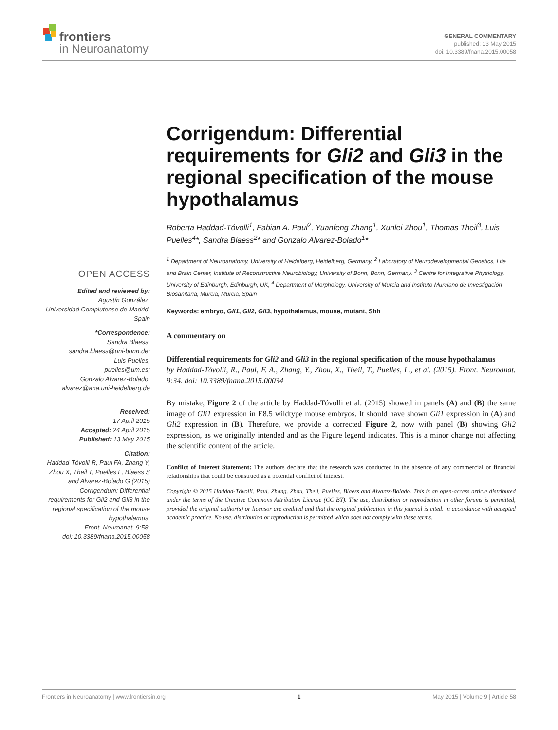frontiers
in Neuroanatomy
GENERAL COMMENTARY
published: 13 May 2015
doi: 10.3389/fnana.2015.00058
Corrigendum: Differential requirements for Gli2 and Gli3 in the regional specification of the mouse hypothalamus
Roberta Haddad-Tóvolli<sup>1</sup>, Fabian A. Paul<sup>2</sup>, Yuanfeng Zhang<sup>1</sup>, Xunlei Zhou<sup>1</sup>, Thomas Theil<sup>3</sup>, Luis Puelles<sup>4</sup>*, Sandra Blaess<sup>2</sup>* and Gonzalo Alvarez-Bolado<sup>1</sup>*
<sup>1</sup> Department of Neuroanatomy, University of Heidelberg, Heidelberg, Germany, <sup>2</sup> Laboratory of Neurodevelopmental Genetics, Life and Brain Center, Institute of Reconstructive Neurobiology, University of Bonn, Bonn, Germany, <sup>3</sup> Centre for Integrative Physiology, University of Edinburgh, Edinburgh, UK, <sup>4</sup> Department of Morphology, University of Murcia and Instituto Murciano de Investigación Biosanitaria, Murcia, Murcia, Spain
Keywords: embryo, Gli1, Gli2, Gli3, hypothalamus, mouse, mutant, Shh
A commentary on
Differential requirements for Gli2 and Gli3 in the regional specification of the mouse hypothalamus
by Haddad-Tóvolli, R., Paul, F. A., Zhang, Y., Zhou, X., Theil, T., Puelles, L., et al. (2015). Front. Neuroanat. 9:34. doi: 10.3389/fnana.2015.00034
By mistake, Figure 2 of the article by Haddad-Tóvolli et al. (2015) showed in panels (A) and (B) the same image of Gli1 expression in E8.5 wildtype mouse embryos. It should have shown Gli1 expression in (A) and Gli2 expression in (B). Therefore, we provide a corrected Figure 2, now with panel (B) showing Gli2 expression, as we originally intended and as the Figure legend indicates. This is a minor change not affecting the scientific content of the article.
Conflict of Interest Statement: The authors declare that the research was conducted in the absence of any commercial or financial relationships that could be construed as a potential conflict of interest.
Copyright © 2015 Haddad-Tóvolli, Paul, Zhang, Zhou, Theil, Puelles, Blaess and Alvarez-Bolado. This is an open-access article distributed under the terms of the Creative Commons Attribution License (CC BY). The use, distribution or reproduction in other forums is permitted, provided the original author(s) or licensor are credited and that the original publication in this journal is cited, in accordance with accepted academic practice. No use, distribution or reproduction is permitted which does not comply with these terms.
OPEN ACCESS
Edited and reviewed by:
Agustín González,
Universidad Complutense de Madrid,
Spain
*Correspondence:
Sandra Blaess,
sandra.blaess@uni-bonn.de;
Luis Puelles,
puelles@um.es;
Gonzalo Alvarez-Bolado,
alvarez@ana.uni-heidelberg.de
Received:
17 April 2015
Accepted: 24 April 2015
Published: 13 May 2015
Citation:
Haddad-Tóvolli R, Paul FA, Zhang Y, Zhou X, Theil T, Puelles L, Blaess S and Alvarez-Bolado G (2015) Corrigendum: Differential requirements for Gli2 and Gli3 in the regional specification of the mouse hypothalamus.
Front. Neuroanat. 9:58.
doi: 10.3389/fnana.2015.00058
Frontiers in Neuroanatomy | www.frontiersin.org 1 May 2015 | Volume 9 | Article 58